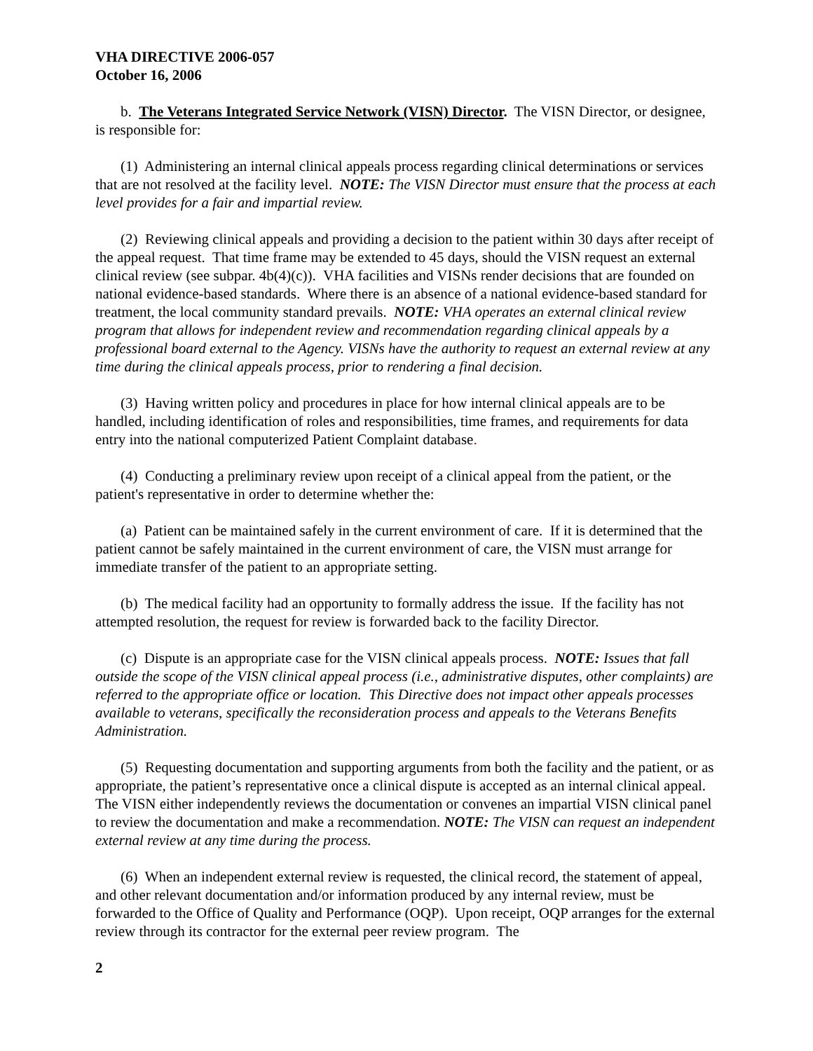VHA DIRECTIVE 2006-057
October 16, 2006
b. The Veterans Integrated Service Network (VISN) Director. The VISN Director, or designee, is responsible for:
(1) Administering an internal clinical appeals process regarding clinical determinations or services that are not resolved at the facility level. NOTE: The VISN Director must ensure that the process at each level provides for a fair and impartial review.
(2) Reviewing clinical appeals and providing a decision to the patient within 30 days after receipt of the appeal request. That time frame may be extended to 45 days, should the VISN request an external clinical review (see subpar. 4b(4)(c)). VHA facilities and VISNs render decisions that are founded on national evidence-based standards. Where there is an absence of a national evidence-based standard for treatment, the local community standard prevails. NOTE: VHA operates an external clinical review program that allows for independent review and recommendation regarding clinical appeals by a professional board external to the Agency. VISNs have the authority to request an external review at any time during the clinical appeals process, prior to rendering a final decision.
(3) Having written policy and procedures in place for how internal clinical appeals are to be handled, including identification of roles and responsibilities, time frames, and requirements for data entry into the national computerized Patient Complaint database.
(4) Conducting a preliminary review upon receipt of a clinical appeal from the patient, or the patient's representative in order to determine whether the:
(a) Patient can be maintained safely in the current environment of care. If it is determined that the patient cannot be safely maintained in the current environment of care, the VISN must arrange for immediate transfer of the patient to an appropriate setting.
(b) The medical facility had an opportunity to formally address the issue. If the facility has not attempted resolution, the request for review is forwarded back to the facility Director.
(c) Dispute is an appropriate case for the VISN clinical appeals process. NOTE: Issues that fall outside the scope of the VISN clinical appeal process (i.e., administrative disputes, other complaints) are referred to the appropriate office or location. This Directive does not impact other appeals processes available to veterans, specifically the reconsideration process and appeals to the Veterans Benefits Administration.
(5) Requesting documentation and supporting arguments from both the facility and the patient, or as appropriate, the patient’s representative once a clinical dispute is accepted as an internal clinical appeal. The VISN either independently reviews the documentation or convenes an impartial VISN clinical panel to review the documentation and make a recommendation. NOTE: The VISN can request an independent external review at any time during the process.
(6) When an independent external review is requested, the clinical record, the statement of appeal, and other relevant documentation and/or information produced by any internal review, must be forwarded to the Office of Quality and Performance (OQP). Upon receipt, OQP arranges for the external review through its contractor for the external peer review program. The
2